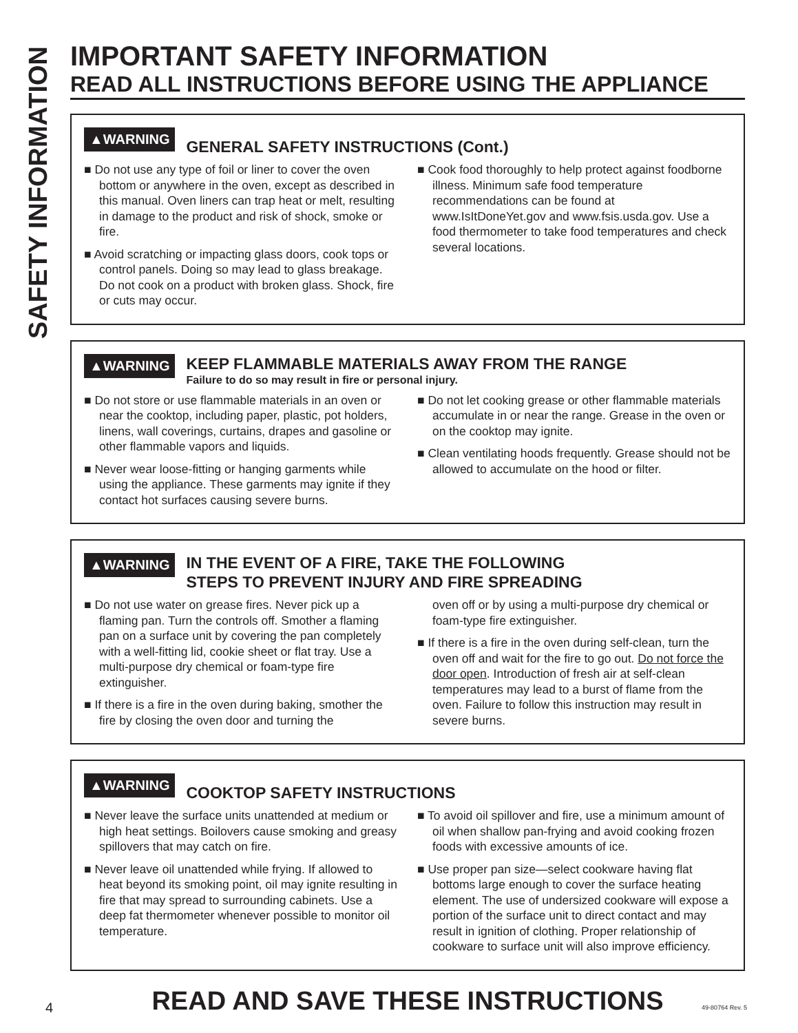SAFETY INFORMATION
IMPORTANT SAFETY INFORMATION
READ ALL INSTRUCTIONS BEFORE USING THE APPLIANCE
▲WARNING GENERAL SAFETY INSTRUCTIONS (Cont.)
■ Do not use any type of foil or liner to cover the oven bottom or anywhere in the oven, except as described in this manual. Oven liners can trap heat or melt, resulting in damage to the product and risk of shock, smoke or fire.
■ Avoid scratching or impacting glass doors, cook tops or control panels. Doing so may lead to glass breakage. Do not cook on a product with broken glass. Shock, fire or cuts may occur.
■ Cook food thoroughly to help protect against foodborne illness. Minimum safe food temperature recommendations can be found at www.IsItDoneYet.gov and www.fsis.usda.gov. Use a food thermometer to take food temperatures and check several locations.
▲WARNING KEEP FLAMMABLE MATERIALS AWAY FROM THE RANGE
Failure to do so may result in fire or personal injury.
■ Do not store or use flammable materials in an oven or near the cooktop, including paper, plastic, pot holders, linens, wall coverings, curtains, drapes and gasoline or other flammable vapors and liquids.
■ Never wear loose-fitting or hanging garments while using the appliance. These garments may ignite if they contact hot surfaces causing severe burns.
■ Do not let cooking grease or other flammable materials accumulate in or near the range. Grease in the oven or on the cooktop may ignite.
■ Clean ventilating hoods frequently. Grease should not be allowed to accumulate on the hood or filter.
▲WARNING IN THE EVENT OF A FIRE, TAKE THE FOLLOWING
STEPS TO PREVENT INJURY AND FIRE SPREADING
■ Do not use water on grease fires. Never pick up a flaming pan. Turn the controls off. Smother a flaming pan on a surface unit by covering the pan completely with a well-fitting lid, cookie sheet or flat tray. Use a multi-purpose dry chemical or foam-type fire extinguisher.
■ If there is a fire in the oven during baking, smother the fire by closing the oven door and turning the
oven off or by using a multi-purpose dry chemical or foam-type fire extinguisher.
■ If there is a fire in the oven during self-clean, turn the oven off and wait for the fire to go out. Do not force the door open. Introduction of fresh air at self-clean temperatures may lead to a burst of flame from the oven. Failure to follow this instruction may result in severe burns.
▲WARNING COOKTOP SAFETY INSTRUCTIONS
■ Never leave the surface units unattended at medium or high heat settings. Boilovers cause smoking and greasy spillovers that may catch on fire.
■ Never leave oil unattended while frying. If allowed to heat beyond its smoking point, oil may ignite resulting in fire that may spread to surrounding cabinets. Use a deep fat thermometer whenever possible to monitor oil temperature.
■ To avoid oil spillover and fire, use a minimum amount of oil when shallow pan-frying and avoid cooking frozen foods with excessive amounts of ice.
■ Use proper pan size—select cookware having flat bottoms large enough to cover the surface heating element. The use of undersized cookware will expose a portion of the surface unit to direct contact and may result in ignition of clothing. Proper relationship of cookware to surface unit will also improve efficiency.
READ AND SAVE THESE INSTRUCTIONS
4 49-80764 Rev. 5